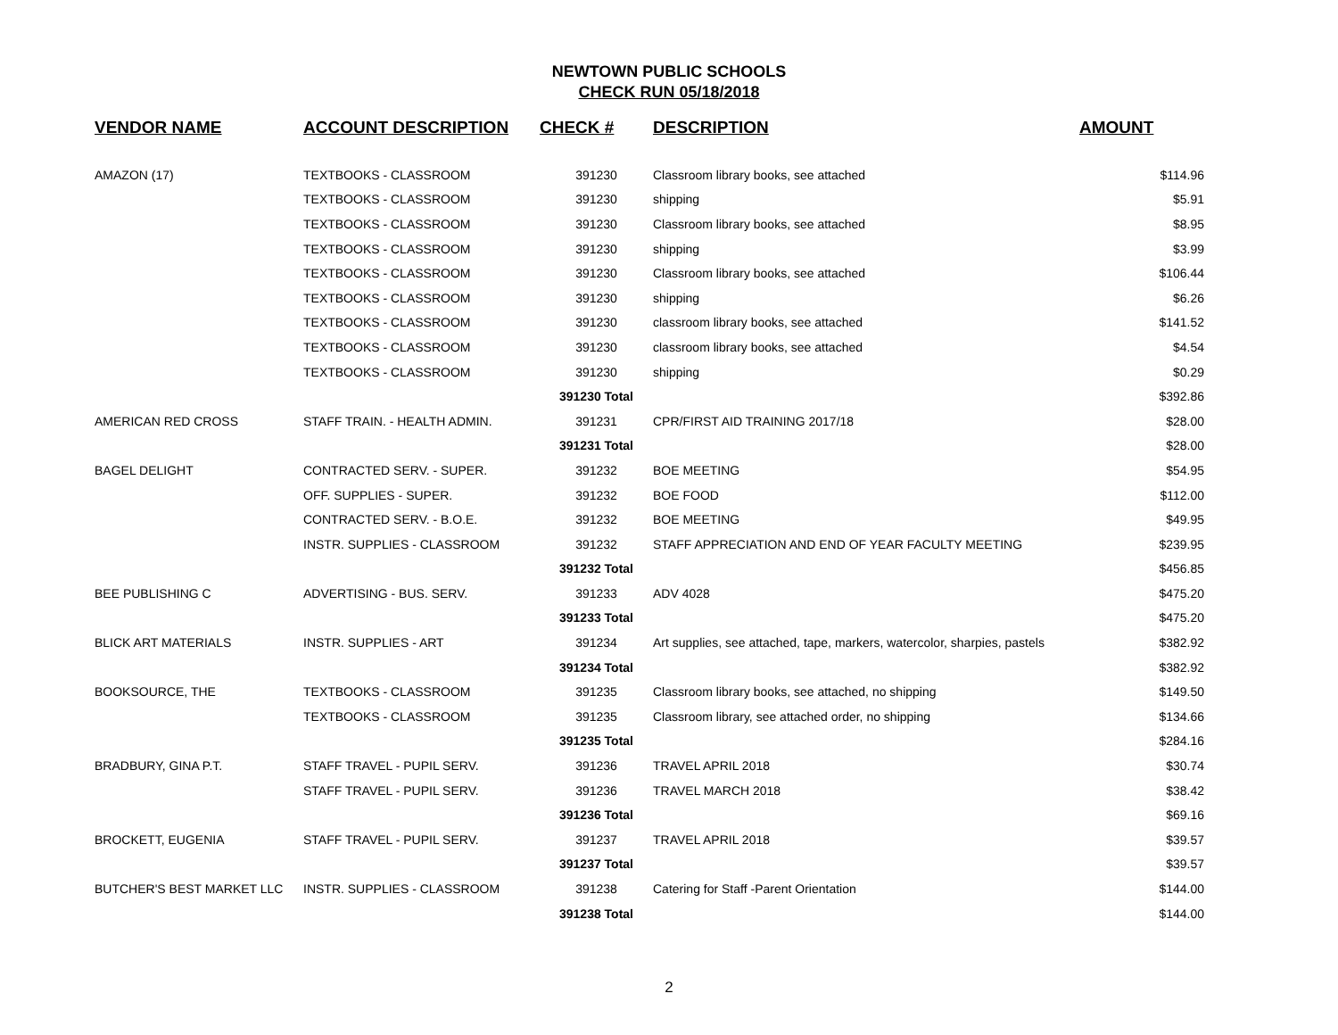NEWTOWN PUBLIC SCHOOLS
CHECK RUN 05/18/2018
| VENDOR NAME | ACCOUNT DESCRIPTION | CHECK # | DESCRIPTION | AMOUNT |
| --- | --- | --- | --- | --- |
| AMAZON (17) | TEXTBOOKS - CLASSROOM | 391230 | Classroom library books, see attached | $114.96 |
| | TEXTBOOKS - CLASSROOM | 391230 | shipping | $5.91 |
| | TEXTBOOKS - CLASSROOM | 391230 | Classroom library books, see attached | $8.95 |
| | TEXTBOOKS - CLASSROOM | 391230 | shipping | $3.99 |
| | TEXTBOOKS - CLASSROOM | 391230 | Classroom library books, see attached | $106.44 |
| | TEXTBOOKS - CLASSROOM | 391230 | shipping | $6.26 |
| | TEXTBOOKS - CLASSROOM | 391230 | classroom library books, see attached | $141.52 |
| | TEXTBOOKS - CLASSROOM | 391230 | classroom library books, see attached | $4.54 |
| | TEXTBOOKS - CLASSROOM | 391230 | shipping | $0.29 |
| | | 391230 Total | | $392.86 |
| AMERICAN RED CROSS | STAFF TRAIN. - HEALTH ADMIN. | 391231 | CPR/FIRST AID TRAINING 2017/18 | $28.00 |
| | | 391231 Total | | $28.00 |
| BAGEL DELIGHT | CONTRACTED SERV. - SUPER. | 391232 | BOE MEETING | $54.95 |
| | OFF. SUPPLIES - SUPER. | 391232 | BOE FOOD | $112.00 |
| | CONTRACTED SERV. - B.O.E. | 391232 | BOE MEETING | $49.95 |
| | INSTR. SUPPLIES - CLASSROOM | 391232 | STAFF APPRECIATION AND END OF YEAR FACULTY MEETING | $239.95 |
| | | 391232 Total | | $456.85 |
| BEE PUBLISHING C | ADVERTISING - BUS. SERV. | 391233 | ADV 4028 | $475.20 |
| | | 391233 Total | | $475.20 |
| BLICK ART MATERIALS | INSTR. SUPPLIES - ART | 391234 | Art supplies, see attached, tape, markers, watercolor, sharpies, pastels | $382.92 |
| | | 391234 Total | | $382.92 |
| BOOKSOURCE, THE | TEXTBOOKS - CLASSROOM | 391235 | Classroom library books, see attached, no shipping | $149.50 |
| | TEXTBOOKS - CLASSROOM | 391235 | Classroom library, see attached order, no shipping | $134.66 |
| | | 391235 Total | | $284.16 |
| BRADBURY, GINA P.T. | STAFF TRAVEL - PUPIL SERV. | 391236 | TRAVEL APRIL 2018 | $30.74 |
| | STAFF TRAVEL - PUPIL SERV. | 391236 | TRAVEL MARCH 2018 | $38.42 |
| | | 391236 Total | | $69.16 |
| BROCKETT, EUGENIA | STAFF TRAVEL - PUPIL SERV. | 391237 | TRAVEL APRIL 2018 | $39.57 |
| | | 391237 Total | | $39.57 |
| BUTCHER'S BEST MARKET LLC | INSTR. SUPPLIES - CLASSROOM | 391238 | Catering for Staff -Parent Orientation | $144.00 |
| | | 391238 Total | | $144.00 |
2